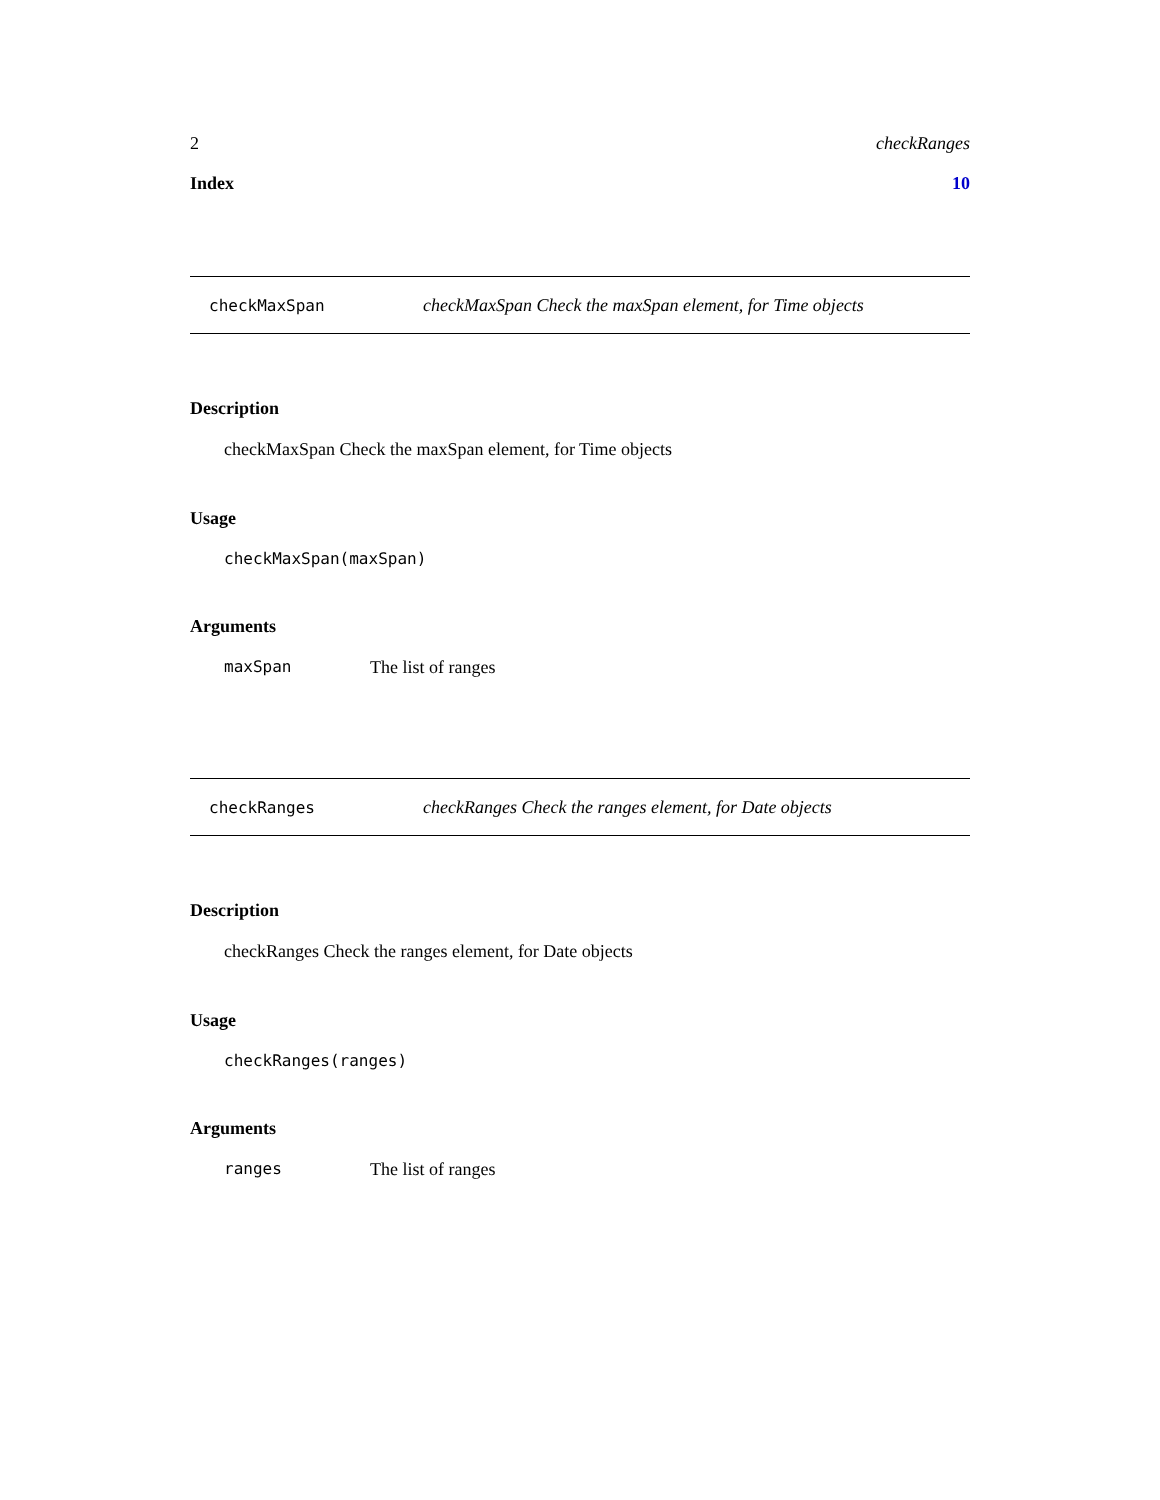2 checkRanges
Index 10
checkMaxSpan checkMaxSpan Check the maxSpan element, for Time objects
Description
checkMaxSpan Check the maxSpan element, for Time objects
Usage
checkMaxSpan(maxSpan)
Arguments
maxSpan The list of ranges
checkRanges checkRanges Check the ranges element, for Date objects
Description
checkRanges Check the ranges element, for Date objects
Usage
checkRanges(ranges)
Arguments
ranges The list of ranges